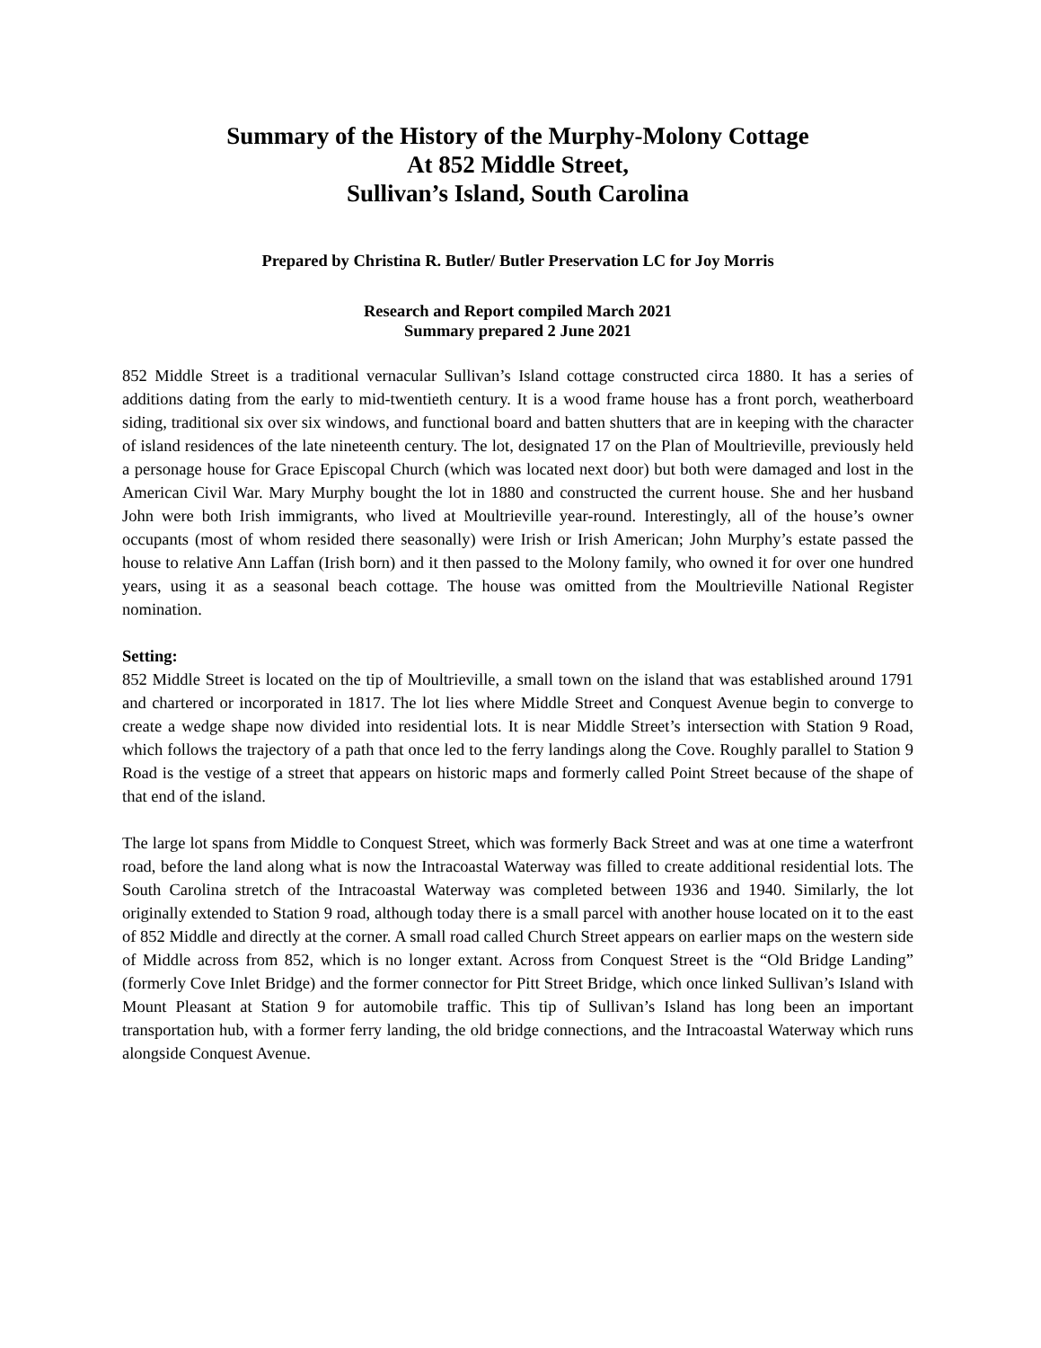Summary of the History of the Murphy-Molony Cottage
At 852 Middle Street,
Sullivan’s Island, South Carolina
Prepared by Christina R. Butler/ Butler Preservation LC for Joy Morris
Research and Report compiled March 2021
Summary prepared 2 June 2021
852 Middle Street is a traditional vernacular Sullivan’s Island cottage constructed circa 1880. It has a series of additions dating from the early to mid-twentieth century. It is a wood frame house has a front porch, weatherboard siding, traditional six over six windows, and functional board and batten shutters that are in keeping with the character of island residences of the late nineteenth century. The lot, designated 17 on the Plan of Moultrieville, previously held a personage house for Grace Episcopal Church (which was located next door) but both were damaged and lost in the American Civil War. Mary Murphy bought the lot in 1880 and constructed the current house. She and her husband John were both Irish immigrants, who lived at Moultrieville year-round. Interestingly, all of the house’s owner occupants (most of whom resided there seasonally) were Irish or Irish American; John Murphy’s estate passed the house to relative Ann Laffan (Irish born) and it then passed to the Molony family, who owned it for over one hundred years, using it as a seasonal beach cottage. The house was omitted from the Moultrieville National Register nomination.
Setting:
852 Middle Street is located on the tip of Moultrieville, a small town on the island that was established around 1791 and chartered or incorporated in 1817. The lot lies where Middle Street and Conquest Avenue begin to converge to create a wedge shape now divided into residential lots. It is near Middle Street’s intersection with Station 9 Road, which follows the trajectory of a path that once led to the ferry landings along the Cove. Roughly parallel to Station 9 Road is the vestige of a street that appears on historic maps and formerly called Point Street because of the shape of that end of the island.
The large lot spans from Middle to Conquest Street, which was formerly Back Street and was at one time a waterfront road, before the land along what is now the Intracoastal Waterway was filled to create additional residential lots. The South Carolina stretch of the Intracoastal Waterway was completed between 1936 and 1940. Similarly, the lot originally extended to Station 9 road, although today there is a small parcel with another house located on it to the east of 852 Middle and directly at the corner. A small road called Church Street appears on earlier maps on the western side of Middle across from 852, which is no longer extant. Across from Conquest Street is the “Old Bridge Landing” (formerly Cove Inlet Bridge) and the former connector for Pitt Street Bridge, which once linked Sullivan’s Island with Mount Pleasant at Station 9 for automobile traffic. This tip of Sullivan’s Island has long been an important transportation hub, with a former ferry landing, the old bridge connections, and the Intracoastal Waterway which runs alongside Conquest Avenue.